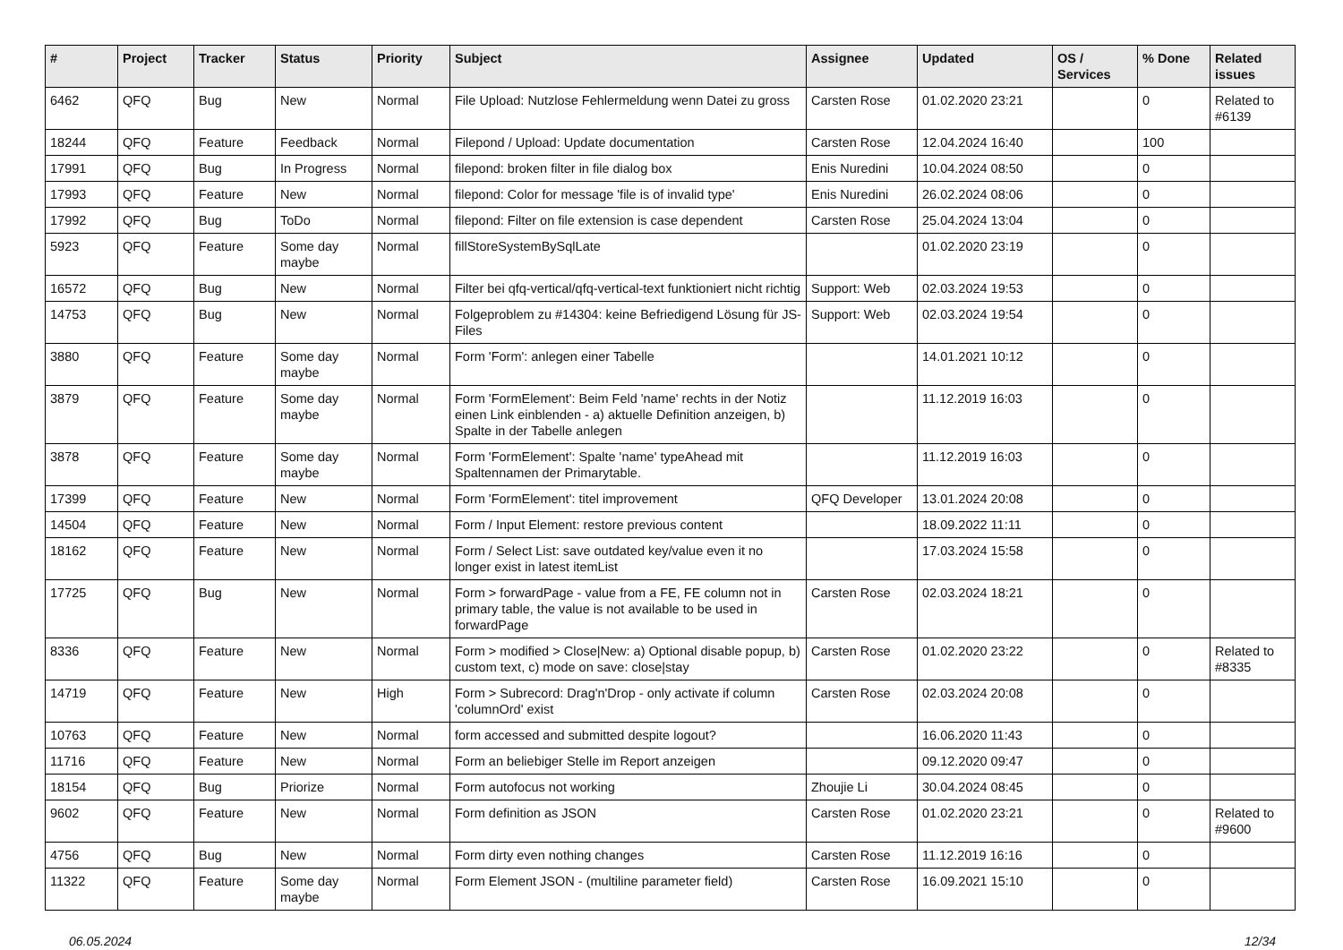| # | Project | Tracker | Status | Priority | Subject | Assignee | Updated | OS / Services | % Done | Related issues |
| --- | --- | --- | --- | --- | --- | --- | --- | --- | --- | --- |
| 6462 | QFQ | Bug | New | Normal | File Upload: Nutzlose Fehlermeldung wenn Datei zu gross | Carsten Rose | 01.02.2020 23:21 | | 0 | Related to #6139 |
| 18244 | QFQ | Feature | Feedback | Normal | Filepond / Upload: Update documentation | Carsten Rose | 12.04.2024 16:40 | | 100 | |
| 17991 | QFQ | Bug | In Progress | Normal | filepond: broken filter in file dialog box | Enis Nuredini | 10.04.2024 08:50 | | 0 | |
| 17993 | QFQ | Feature | New | Normal | filepond: Color for message 'file is of invalid type' | Enis Nuredini | 26.02.2024 08:06 | | 0 | |
| 17992 | QFQ | Bug | ToDo | Normal | filepond: Filter on file extension is case dependent | Carsten Rose | 25.04.2024 13:04 | | 0 | |
| 5923 | QFQ | Feature | Some day maybe | Normal | fillStoreSystemBySqlLate | | 01.02.2020 23:19 | | 0 | |
| 16572 | QFQ | Bug | New | Normal | Filter bei qfq-vertical/qfq-vertical-text funktioniert nicht richtig | Support: Web | 02.03.2024 19:53 | | 0 | |
| 14753 | QFQ | Bug | New | Normal | Folgeproblem zu #14304: keine Befriedigend Lösung für JS-Files | Support: Web | 02.03.2024 19:54 | | 0 | |
| 3880 | QFQ | Feature | Some day maybe | Normal | Form 'Form': anlegen einer Tabelle | | 14.01.2021 10:12 | | 0 | |
| 3879 | QFQ | Feature | Some day maybe | Normal | Form 'FormElement': Beim Feld 'name' rechts in der Notiz einen Link einblenden - a) aktuelle Definition anzeigen, b) Spalte in der Tabelle anlegen | | 11.12.2019 16:03 | | 0 | |
| 3878 | QFQ | Feature | Some day maybe | Normal | Form 'FormElement': Spalte 'name' typeAhead mit Spaltennamen der Primarytable. | | 11.12.2019 16:03 | | 0 | |
| 17399 | QFQ | Feature | New | Normal | Form 'FormElement': titel improvement | QFQ Developer | 13.01.2024 20:08 | | 0 | |
| 14504 | QFQ | Feature | New | Normal | Form / Input Element: restore previous content | | 18.09.2022 11:11 | | 0 | |
| 18162 | QFQ | Feature | New | Normal | Form / Select List: save outdated key/value even it no longer exist in latest itemList | | 17.03.2024 15:58 | | 0 | |
| 17725 | QFQ | Bug | New | Normal | Form > forwardPage - value from a FE, FE column not in primary table, the value is not available to be used in forwardPage | Carsten Rose | 02.03.2024 18:21 | | 0 | |
| 8336 | QFQ | Feature | New | Normal | Form > modified > Close/New: a) Optional disable popup, b) custom text, c) mode on save: close/stay | Carsten Rose | 01.02.2020 23:22 | | 0 | Related to #8335 |
| 14719 | QFQ | Feature | New | High | Form > Subrecord: Drag'n'Drop - only activate if column 'columnOrd' exist | Carsten Rose | 02.03.2024 20:08 | | 0 | |
| 10763 | QFQ | Feature | New | Normal | form accessed and submitted despite logout? | | 16.06.2020 11:43 | | 0 | |
| 11716 | QFQ | Feature | New | Normal | Form an beliebiger Stelle im Report anzeigen | | 09.12.2020 09:47 | | 0 | |
| 18154 | QFQ | Bug | Priorize | Normal | Form autofocus not working | Zhoujie Li | 30.04.2024 08:45 | | 0 | |
| 9602 | QFQ | Feature | New | Normal | Form definition as JSON | Carsten Rose | 01.02.2020 23:21 | | 0 | Related to #9600 |
| 4756 | QFQ | Bug | New | Normal | Form dirty even nothing changes | Carsten Rose | 11.12.2019 16:16 | | 0 | |
| 11322 | QFQ | Feature | Some day maybe | Normal | Form Element JSON - (multiline parameter field) | Carsten Rose | 16.09.2021 15:10 | | 0 | |
06.05.2024 12/34